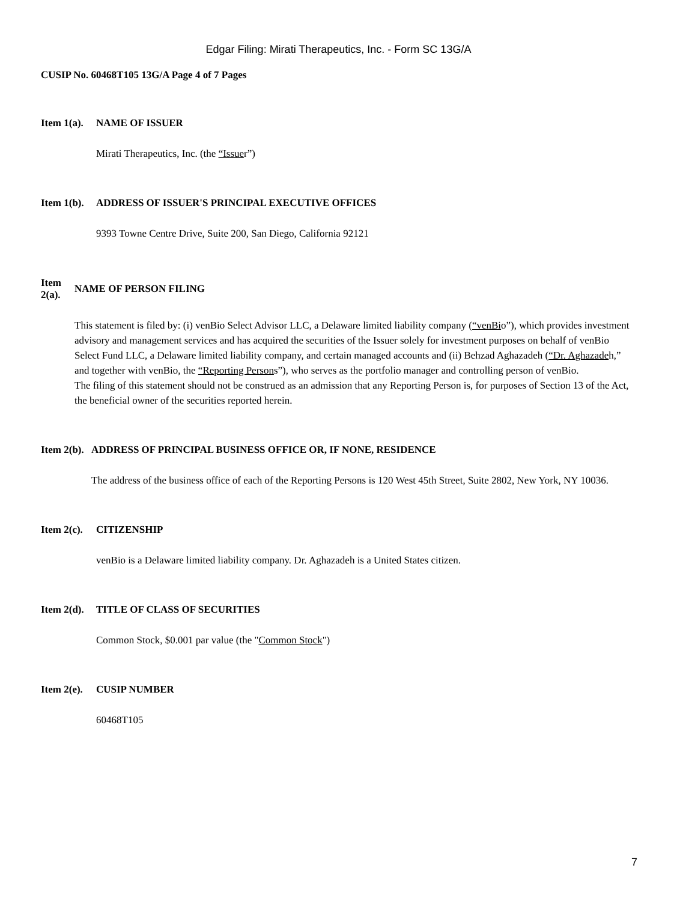Edgar Filing: Mirati Therapeutics, Inc. - Form SC 13G/A
CUSIP No. 60468T105 13G/A Page 4 of 7 Pages
Item 1(a). NAME OF ISSUER
Mirati Therapeutics, Inc. (the “Issuer”)
Item 1(b). ADDRESS OF ISSUER'S PRINCIPAL EXECUTIVE OFFICES
9393 Towne Centre Drive, Suite 200, San Diego, California 92121
Item 2(a). NAME OF PERSON FILING
This statement is filed by: (i) venBio Select Advisor LLC, a Delaware limited liability company (“venBio”), which provides investment advisory and management services and has acquired the securities of the Issuer solely for investment purposes on behalf of venBio Select Fund LLC, a Delaware limited liability company, and certain managed accounts and (ii) Behzad Aghazadeh (“Dr. Aghazadeh,” and together with venBio, the “Reporting Persons”), who serves as the portfolio manager and controlling person of venBio.
The filing of this statement should not be construed as an admission that any Reporting Person is, for purposes of Section 13 of the Act, the beneficial owner of the securities reported herein.
Item 2(b). ADDRESS OF PRINCIPAL BUSINESS OFFICE OR, IF NONE, RESIDENCE
The address of the business office of each of the Reporting Persons is 120 West 45th Street, Suite 2802, New York, NY 10036.
Item 2(c). CITIZENSHIP
venBio is a Delaware limited liability company. Dr. Aghazadeh is a United States citizen.
Item 2(d). TITLE OF CLASS OF SECURITIES
Common Stock, $0.001 par value (the "Common Stock")
Item 2(e). CUSIP NUMBER
60468T105
7